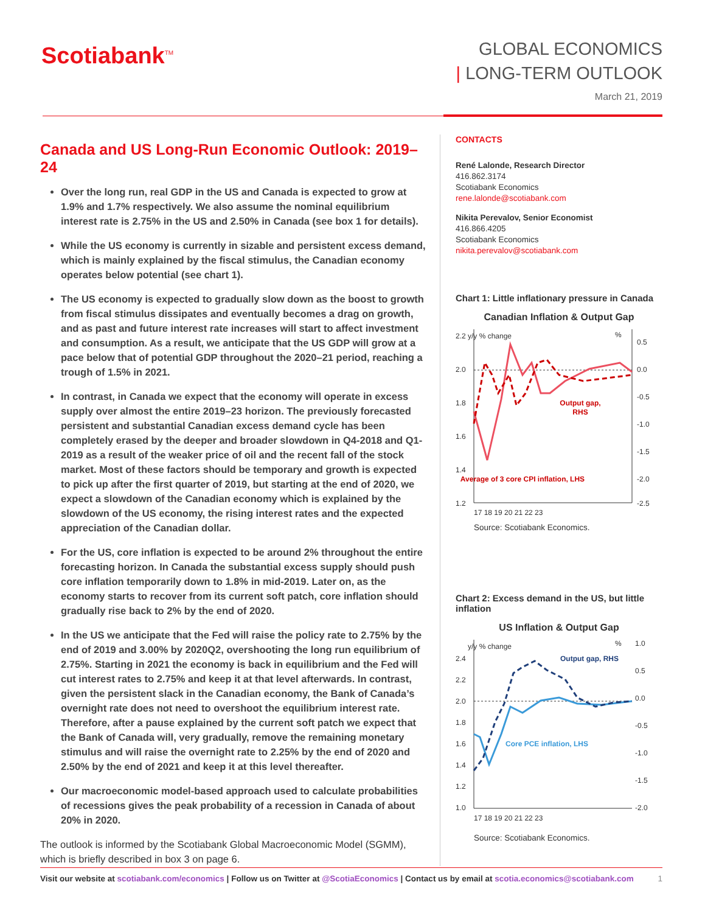Scotiabank<sup>TM</sup>
GLOBAL ECONOMICS
| LONG-TERM OUTLOOK
March 21, 2019
Canada and US Long-Run Economic Outlook: 2019–24
Over the long run, real GDP in the US and Canada is expected to grow at 1.9% and 1.7% respectively. We also assume the nominal equilibrium interest rate is 2.75% in the US and 2.50% in Canada (see box 1 for details).
While the US economy is currently in sizable and persistent excess demand, which is mainly explained by the fiscal stimulus, the Canadian economy operates below potential (see chart 1).
The US economy is expected to gradually slow down as the boost to growth from fiscal stimulus dissipates and eventually becomes a drag on growth, and as past and future interest rate increases will start to affect investment and consumption. As a result, we anticipate that the US GDP will grow at a pace below that of potential GDP throughout the 2020–21 period, reaching a trough of 1.5% in 2021.
In contrast, in Canada we expect that the economy will operate in excess supply over almost the entire 2019–23 horizon. The previously forecasted persistent and substantial Canadian excess demand cycle has been completely erased by the deeper and broader slowdown in Q4-2018 and Q1-2019 as a result of the weaker price of oil and the recent fall of the stock market. Most of these factors should be temporary and growth is expected to pick up after the first quarter of 2019, but starting at the end of 2020, we expect a slowdown of the Canadian economy which is explained by the slowdown of the US economy, the rising interest rates and the expected appreciation of the Canadian dollar.
For the US, core inflation is expected to be around 2% throughout the entire forecasting horizon. In Canada the substantial excess supply should push core inflation temporarily down to 1.8% in mid-2019. Later on, as the economy starts to recover from its current soft patch, core inflation should gradually rise back to 2% by the end of 2020.
In the US we anticipate that the Fed will raise the policy rate to 2.75% by the end of 2019 and 3.00% by 2020Q2, overshooting the long run equilibrium of 2.75%. Starting in 2021 the economy is back in equilibrium and the Fed will cut interest rates to 2.75% and keep it at that level afterwards. In contrast, given the persistent slack in the Canadian economy, the Bank of Canada’s overnight rate does not need to overshoot the equilibrium interest rate. Therefore, after a pause explained by the current soft patch we expect that the Bank of Canada will, very gradually, remove the remaining monetary stimulus and will raise the overnight rate to 2.25% by the end of 2020 and 2.50% by the end of 2021 and keep it at this level thereafter.
Our macroeconomic model-based approach used to calculate probabilities of recessions gives the peak probability of a recession in Canada of about 20% in 2020.
The outlook is informed by the Scotiabank Global Macroeconomic Model (SGMM), which is briefly described in box 3 on page 6.
CONTACTS
René Lalonde, Research Director
416.862.3174
Scotiabank Economics
rene.lalonde@scotiabank.com
Nikita Perevalov, Senior Economist
416.866.4205
Scotiabank Economics
nikita.perevalov@scotiabank.com
Chart 1: Little inflationary pressure in Canada
Canadian Inflation & Output Gap
2.2
2.0
1.8
1.6
1.4
1.2
y/y % change
%
0.5
0.0
-0.5
-1.0
-1.5
-2.0
-2.5
Output gap,
RHS
Average of 3 core CPI inflation, LHS
17 18 19 20 21 22 23
Source: Scotiabank Economics.
Chart 2: Excess demand in the US, but little inflation
US Inflation & Output Gap
2.4
2.2
2.0
1.8
1.6
1.4
1.2
1.0
y/y % change
%
1.0
0.5
0.0
-0.5
-1.0
-1.5
-2.0
Output gap, RHS
Core PCE inflation, LHS
17 18 19 20 21 22 23
Source: Scotiabank Economics.
Visit our website at scotiabank.com/economics | Follow us on Twitter at @ScotiaEconomics | Contact us by email at scotia.economics@scotiabank.com 1